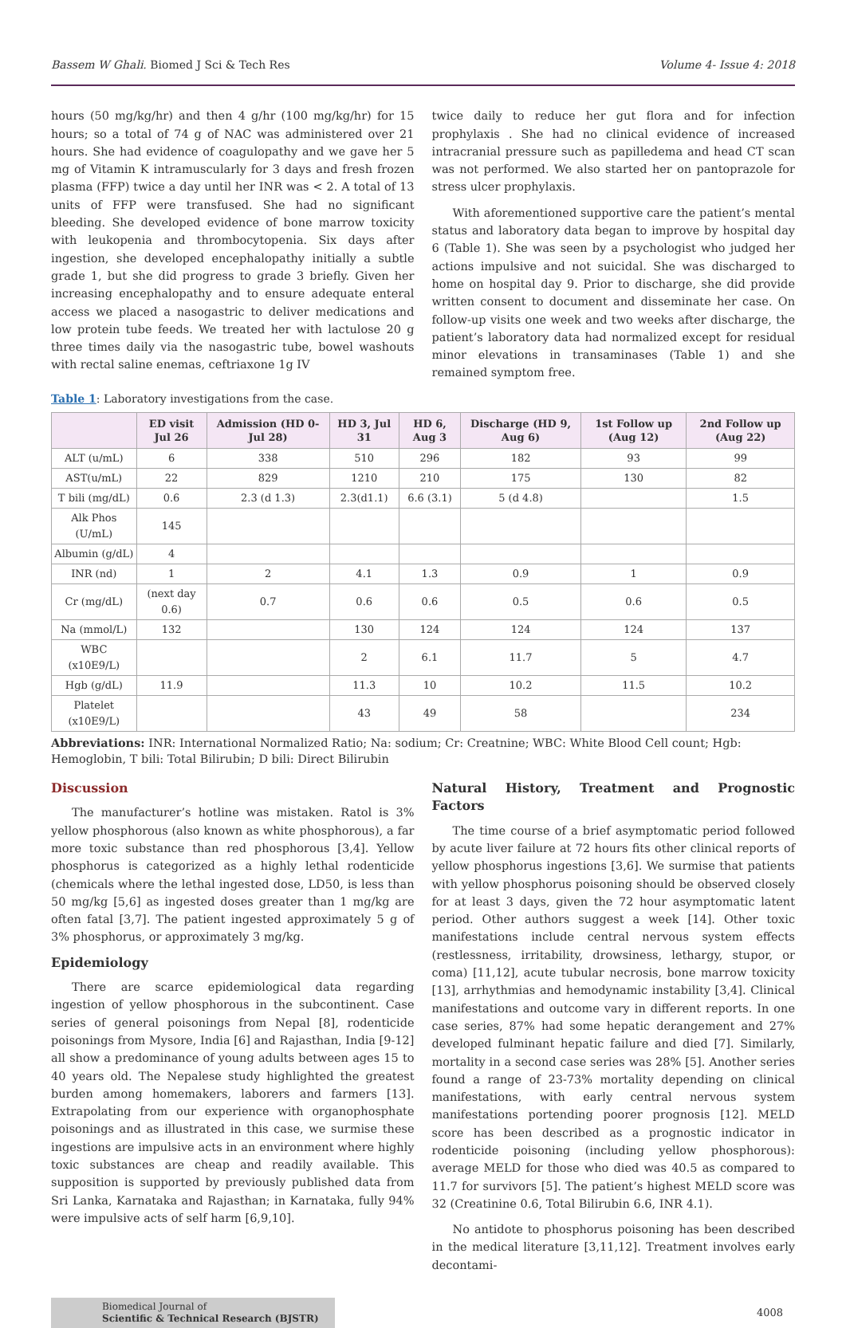Bassem W Ghali. Biomed J Sci & Tech Res Volume 4- Issue 4: 2018
hours (50 mg/kg/hr) and then 4 g/hr (100 mg/kg/hr) for 15 hours; so a total of 74 g of NAC was administered over 21 hours. She had evidence of coagulopathy and we gave her 5 mg of Vitamin K intramuscularly for 3 days and fresh frozen plasma (FFP) twice a day until her INR was < 2. A total of 13 units of FFP were transfused. She had no significant bleeding. She developed evidence of bone marrow toxicity with leukopenia and thrombocytopenia. Six days after ingestion, she developed encephalopathy initially a subtle grade 1, but she did progress to grade 3 briefly. Given her increasing encephalopathy and to ensure adequate enteral access we placed a nasogastric to deliver medications and low protein tube feeds. We treated her with lactulose 20 g three times daily via the nasogastric tube, bowel washouts with rectal saline enemas, ceftriaxone 1g IV
twice daily to reduce her gut flora and for infection prophylaxis . She had no clinical evidence of increased intracranial pressure such as papilledema and head CT scan was not performed. We also started her on pantoprazole for stress ulcer prophylaxis.
With aforementioned supportive care the patient’s mental status and laboratory data began to improve by hospital day 6 (Table 1). She was seen by a psychologist who judged her actions impulsive and not suicidal. She was discharged to home on hospital day 9. Prior to discharge, she did provide written consent to document and disseminate her case. On follow-up visits one week and two weeks after discharge, the patient’s laboratory data had normalized except for residual minor elevations in transaminases (Table 1) and she remained symptom free.
Table 1: Laboratory investigations from the case.
| | ED visit Jul 26 | Admission (HD 0- Jul 28) | HD 3, Jul 31 | HD 6, Aug 3 | Discharge (HD 9, Aug 6) | 1st Follow up (Aug 12) | 2nd Follow up (Aug 22) |
| --- | --- | --- | --- | --- | --- | --- | --- |
| ALT (u/mL) | 6 | 338 | 510 | 296 | 182 | 93 | 99 |
| AST(u/mL) | 22 | 829 | 1210 | 210 | 175 | 130 | 82 |
| T bili (mg/dL) | 0.6 | 2.3 (d 1.3) | 2.3(d1.1) | 6.6 (3.1) | 5 (d 4.8) | | 1.5 |
| Alk Phos (U/mL) | 145 | | | | | | |
| Albumin (g/dL) | 4 | | | | | | |
| INR (nd) | 1 | 2 | 4.1 | 1.3 | 0.9 | 1 | 0.9 |
| Cr (mg/dL) | (next day 0.6) | 0.7 | 0.6 | 0.6 | 0.5 | 0.6 | 0.5 |
| Na (mmol/L) | 132 | | 130 | 124 | 124 | 124 | 137 |
| WBC (x10E9/L) | | | 2 | 6.1 | 11.7 | 5 | 4.7 |
| Hgb (g/dL) | 11.9 | | 11.3 | 10 | 10.2 | 11.5 | 10.2 |
| Platelet (x10E9/L) | | | 43 | 49 | 58 | | 234 |
Abbreviations: INR: International Normalized Ratio; Na: sodium; Cr: Creatnine; WBC: White Blood Cell count; Hgb: Hemoglobin, T bili: Total Bilirubin; D bili: Direct Bilirubin
Discussion
The manufacturer’s hotline was mistaken. Ratol is 3% yellow phosphorous (also known as white phosphorous), a far more toxic substance than red phosphorous [3,4]. Yellow phosphorus is categorized as a highly lethal rodenticide (chemicals where the lethal ingested dose, LD50, is less than 50 mg/kg [5,6] as ingested doses greater than 1 mg/kg are often fatal [3,7]. The patient ingested approximately 5 g of 3% phosphorus, or approximately 3 mg/kg.
Epidemiology
There are scarce epidemiological data regarding ingestion of yellow phosphorous in the subcontinent. Case series of general poisonings from Nepal [8], rodenticide poisonings from Mysore, India [6] and Rajasthan, India [9-12] all show a predominance of young adults between ages 15 to 40 years old. The Nepalese study highlighted the greatest burden among homemakers, laborers and farmers [13]. Extrapolating from our experience with organophosphate poisonings and as illustrated in this case, we surmise these ingestions are impulsive acts in an environment where highly toxic substances are cheap and readily available. This supposition is supported by previously published data from Sri Lanka, Karnataka and Rajasthan; in Karnataka, fully 94% were impulsive acts of self harm [6,9,10].
Natural History, Treatment and Prognostic Factors
The time course of a brief asymptomatic period followed by acute liver failure at 72 hours fits other clinical reports of yellow phosphorus ingestions [3,6]. We surmise that patients with yellow phosphorus poisoning should be observed closely for at least 3 days, given the 72 hour asymptomatic latent period. Other authors suggest a week [14]. Other toxic manifestations include central nervous system effects (restlessness, irritability, drowsiness, lethargy, stupor, or coma) [11,12], acute tubular necrosis, bone marrow toxicity [13], arrhythmias and hemodynamic instability [3,4]. Clinical manifestations and outcome vary in different reports. In one case series, 87% had some hepatic derangement and 27% developed fulminant hepatic failure and died [7]. Similarly, mortality in a second case series was 28% [5]. Another series found a range of 23-73% mortality depending on clinical manifestations, with early central nervous system manifestations portending poorer prognosis [12]. MELD score has been described as a prognostic indicator in rodenticide poisoning (including yellow phosphorous): average MELD for those who died was 40.5 as compared to 11.7 for survivors [5]. The patient’s highest MELD score was 32 (Creatinine 0.6, Total Bilirubin 6.6, INR 4.1).
No antidote to phosphorus poisoning has been described in the medical literature [3,11,12]. Treatment involves early decontami-
Biomedical Journal of
Scientific & Technical Research (BJSTR)
4008